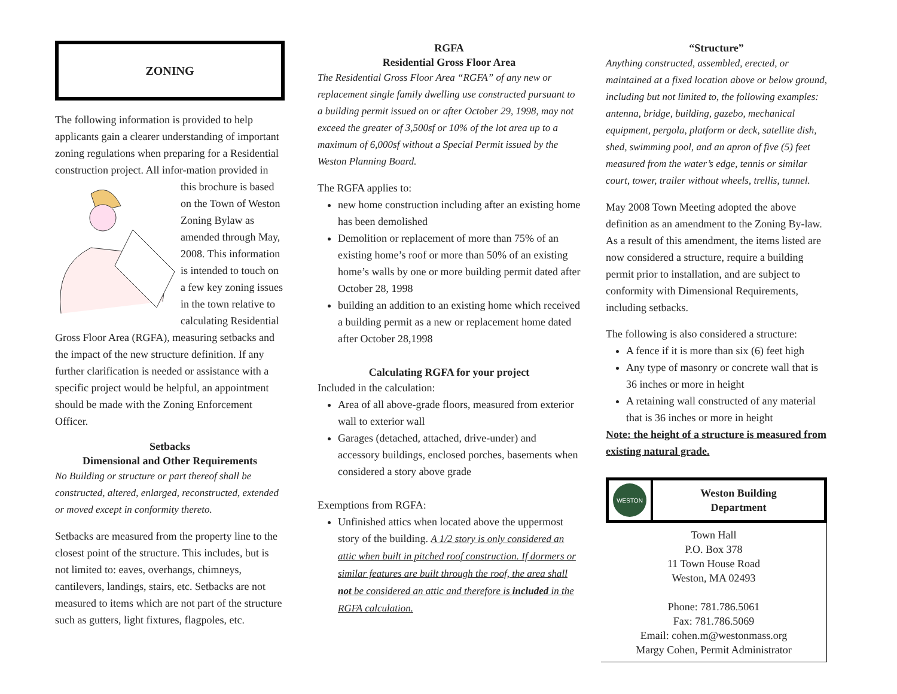ZONING
The following information is provided to help applicants gain a clearer understanding of important zoning regulations when preparing for a Residential construction project. All infor-mation provided in this brochure is based on the Town of Weston Zoning Bylaw as amended through May, 2008. This information is intended to touch on a few key zoning issues in the town relative to calculating Residential Gross Floor Area (RGFA), measuring setbacks and the impact of the new structure definition. If any further clarification is needed or assistance with a specific project would be helpful, an appointment should be made with the Zoning Enforcement Officer.
Setbacks
Dimensional and Other Requirements
No Building or structure or part thereof shall be constructed, altered, enlarged, reconstructed, extended or moved except in conformity thereto.
Setbacks are measured from the property line to the closest point of the structure. This includes, but is not limited to: eaves, overhangs, chimneys, cantilevers, landings, stairs, etc. Setbacks are not measured to items which are not part of the structure such as gutters, light fixtures, flagpoles, etc.
RGFA
Residential Gross Floor Area
The Residential Gross Floor Area “RGFA” of any new or replacement single family dwelling use constructed pursuant to a building permit issued on or after October 29, 1998, may not exceed the greater of 3,500sf or 10% of the lot area up to a maximum of 6,000sf without a Special Permit issued by the Weston Planning Board.
The RGFA applies to:
new home construction including after an existing home has been demolished
Demolition or replacement of more than 75% of an existing home’s roof or more than 50% of an existing home’s walls by one or more building permit dated after October 28, 1998
building an addition to an existing home which received a building permit as a new or replacement home dated after October 28,1998
Calculating RGFA for your project
Included in the calculation:
Area of all above-grade floors, measured from exterior wall to exterior wall
Garages (detached, attached, drive-under) and accessory buildings, enclosed porches, basements when considered a story above grade
Exemptions from RGFA:
Unfinished attics when located above the uppermost story of the building. A 1/2 story is only considered an attic when built in pitched roof construction. If dormers or similar features are built through the roof, the area shall not be considered an attic and therefore is included in the RGFA calculation.
“Structure”
Anything constructed, assembled, erected, or maintained at a fixed location above or below ground, including but not limited to, the following examples: antenna, bridge, building, gazebo, mechanical equipment, pergola, platform or deck, satellite dish, shed, swimming pool, and an apron of five (5) feet measured from the water’s edge, tennis or similar court, tower, trailer without wheels, trellis, tunnel.
May 2008 Town Meeting adopted the above definition as an amendment to the Zoning By-law. As a result of this amendment, the items listed are now considered a structure, require a building permit prior to installation, and are subject to conformity with Dimensional Requirements, including setbacks.
The following is also considered a structure:
A fence if it is more than six (6) feet high
Any type of masonry or concrete wall that is 36 inches or more in height
A retaining wall constructed of any material that is 36 inches or more in height
Note: the height of a structure is measured from existing natural grade.
WESTON
Weston Building
Department
Town Hall
P.O. Box 378
11 Town House Road
Weston, MA 02493
Phone: 781.786.5061
Fax: 781.786.5069
Email: cohen.m@westonmass.org
Margy Cohen, Permit Administrator